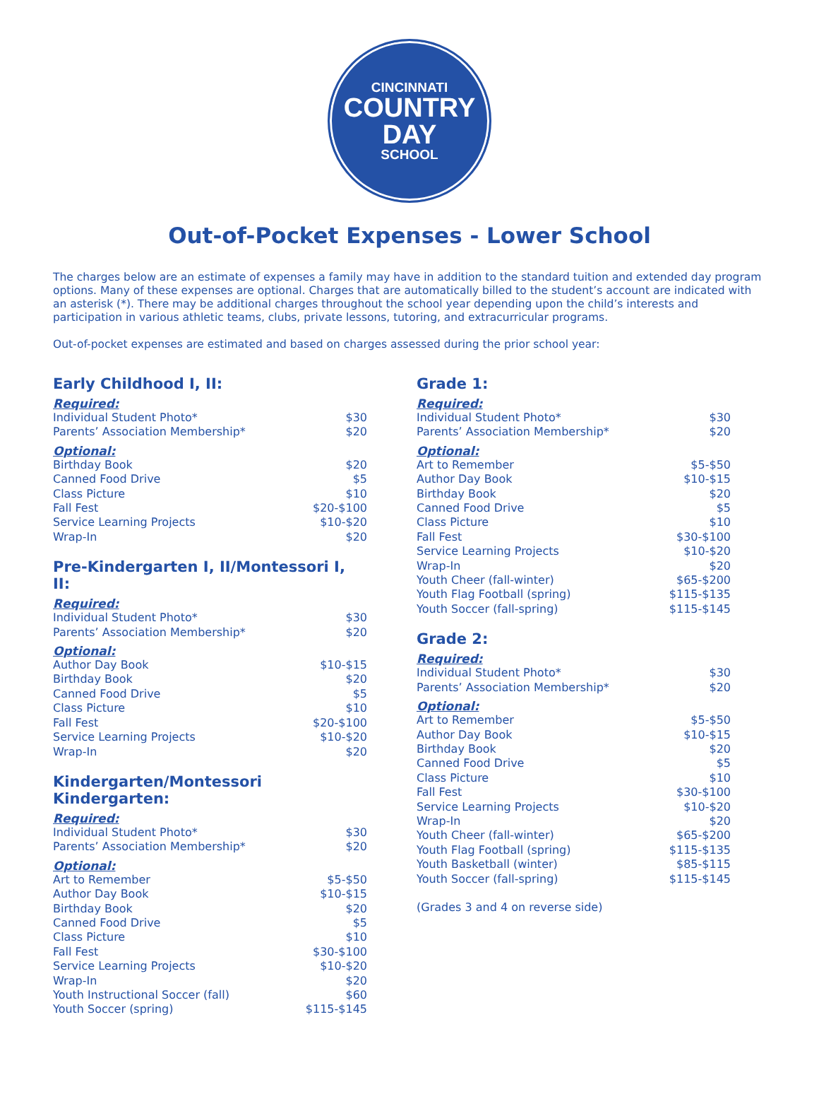CINCINNATI
COUNTRY
DAY
SCHOOL
Out-of-Pocket Expenses - Lower School
The charges below are an estimate of expenses a family may have in addition to the standard tuition and extended day program options. Many of these expenses are optional. Charges that are automatically billed to the student’s account are indicated with an asterisk (*). There may be additional charges throughout the school year depending upon the child’s interests and participation in various athletic teams, clubs, private lessons, tutoring, and extracurricular programs.
Out-of-pocket expenses are estimated and based on charges assessed during the prior school year:
Early Childhood I, II:
Required:
| Individual Student Photo* | $30 |
| Parents’ Association Membership* | $20 |
Optional:
| Birthday Book | $20 |
| Canned Food Drive | $5 |
| Class Picture | $10 |
| Fall Fest | $20-$100 |
| Service Learning Projects | $10-$20 |
| Wrap-In | $20 |
Pre-Kindergarten I, II/Montessori I, II:
Required:
| Individual Student Photo* | $30 |
| Parents’ Association Membership* | $20 |
Optional:
| Author Day Book | $10-$15 |
| Birthday Book | $20 |
| Canned Food Drive | $5 |
| Class Picture | $10 |
| Fall Fest | $20-$100 |
| Service Learning Projects | $10-$20 |
| Wrap-In | $20 |
Kindergarten/Montessori Kindergarten:
Required:
| Individual Student Photo* | $30 |
| Parents’ Association Membership* | $20 |
Optional:
| Art to Remember | $5-$50 |
| Author Day Book | $10-$15 |
| Birthday Book | $20 |
| Canned Food Drive | $5 |
| Class Picture | $10 |
| Fall Fest | $30-$100 |
| Service Learning Projects | $10-$20 |
| Wrap-In | $20 |
| Youth Instructional Soccer (fall) | $60 |
| Youth Soccer (spring) | $115-$145 |
Grade 1:
Required:
| Individual Student Photo* | $30 |
| Parents’ Association Membership* | $20 |
Optional:
| Art to Remember | $5-$50 |
| Author Day Book | $10-$15 |
| Birthday Book | $20 |
| Canned Food Drive | $5 |
| Class Picture | $10 |
| Fall Fest | $30-$100 |
| Service Learning Projects | $10-$20 |
| Wrap-In | $20 |
| Youth Cheer (fall-winter) | $65-$200 |
| Youth Flag Football (spring) | $115-$135 |
| Youth Soccer (fall-spring) | $115-$145 |
Grade 2:
Required:
| Individual Student Photo* | $30 |
| Parents’ Association Membership* | $20 |
Optional:
| Art to Remember | $5-$50 |
| Author Day Book | $10-$15 |
| Birthday Book | $20 |
| Canned Food Drive | $5 |
| Class Picture | $10 |
| Fall Fest | $30-$100 |
| Service Learning Projects | $10-$20 |
| Wrap-In | $20 |
| Youth Cheer (fall-winter) | $65-$200 |
| Youth Flag Football (spring) | $115-$135 |
| Youth Basketball (winter) | $85-$115 |
| Youth Soccer (fall-spring) | $115-$145 |
(Grades 3 and 4 on reverse side)